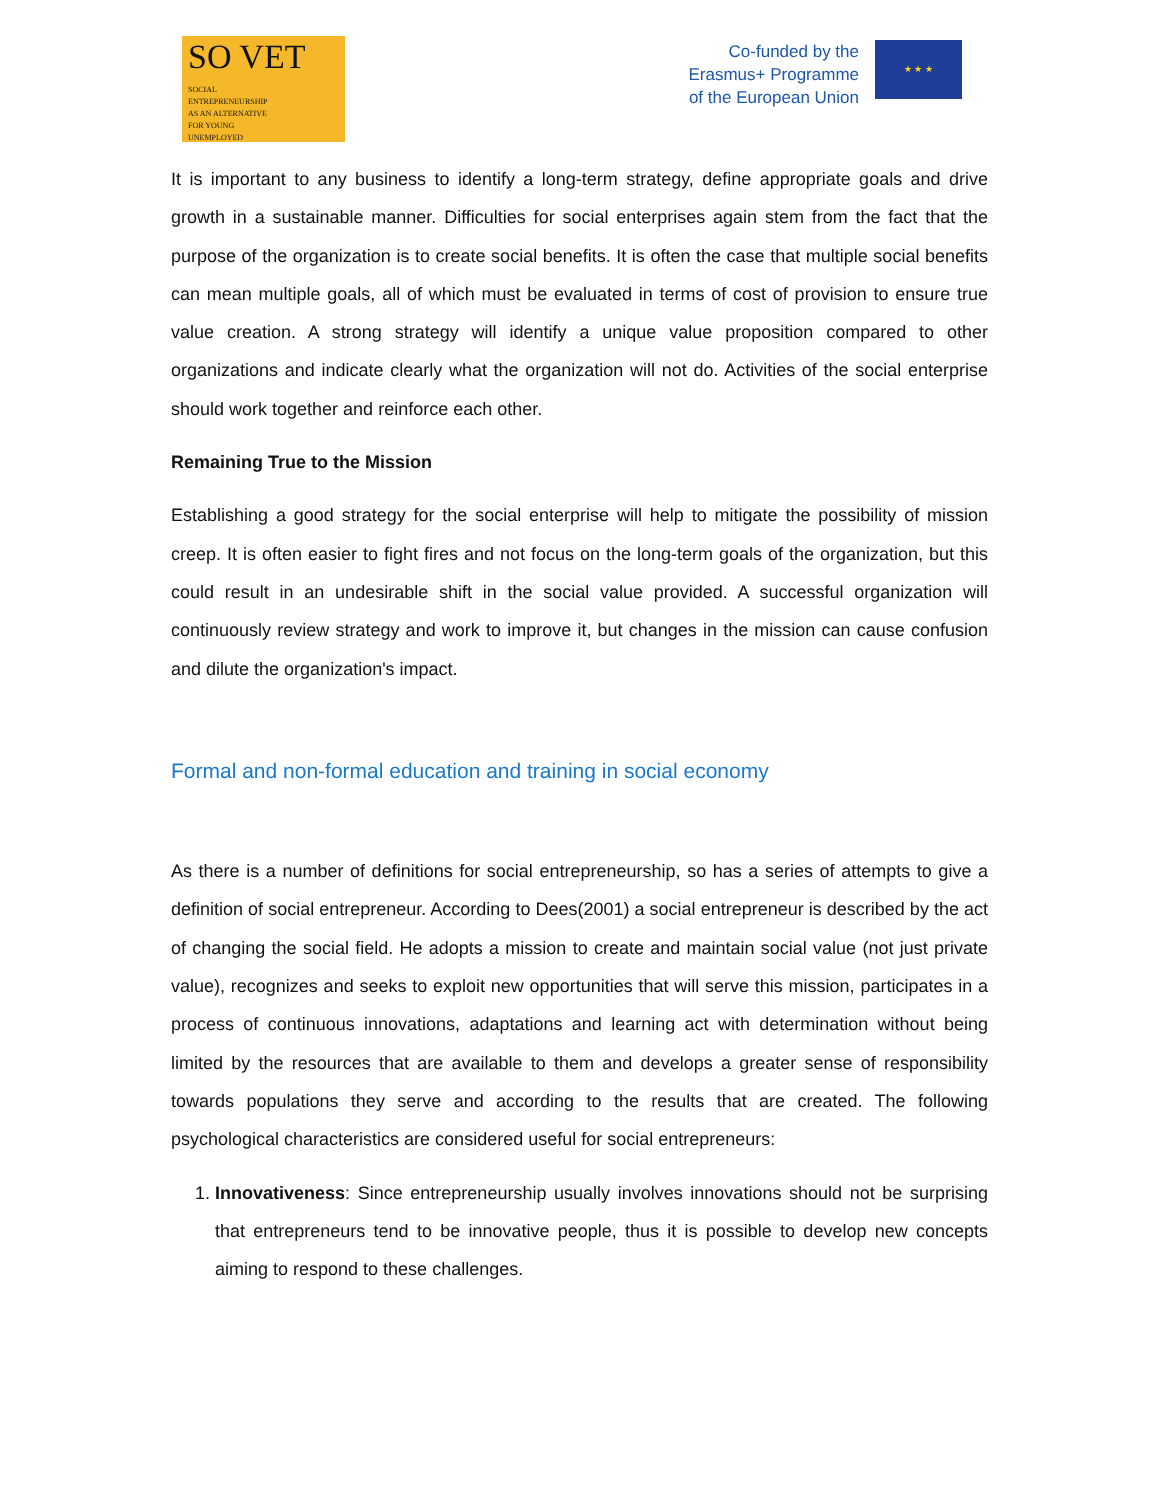SO VET
SOCIAL ENTREPRENEURSHIP AS AN ALTERNATIVE FOR YOUNG UNEMPLOYED
Co-funded by the
Erasmus+ Programme
of the European Union
★ ★ ★
It is important to any business to identify a long-term strategy, define appropriate goals and drive growth in a sustainable manner. Difficulties for social enterprises again stem from the fact that the purpose of the organization is to create social benefits. It is often the case that multiple social benefits can mean multiple goals, all of which must be evaluated in terms of cost of provision to ensure true value creation. A strong strategy will identify a unique value proposition compared to other organizations and indicate clearly what the organization will not do. Activities of the social enterprise should work together and reinforce each other.
Remaining True to the Mission
Establishing a good strategy for the social enterprise will help to mitigate the possibility of mission creep. It is often easier to fight fires and not focus on the long-term goals of the organization, but this could result in an undesirable shift in the social value provided. A successful organization will continuously review strategy and work to improve it, but changes in the mission can cause confusion and dilute the organization's impact.
Formal and non-formal education and training in social economy
As there is a number of definitions for social entrepreneurship, so has a series of attempts to give a definition of social entrepreneur. According to Dees(2001) a social entrepreneur is described by the act of changing the social field. He adopts a mission to create and maintain social value (not just private value), recognizes and seeks to exploit new opportunities that will serve this mission, participates in a process of continuous innovations, adaptations and learning act with determination without being limited by the resources that are available to them and develops a greater sense of responsibility towards populations they serve and according to the results that are created. The following psychological characteristics are considered useful for social entrepreneurs:
1. Innovativeness: Since entrepreneurship usually involves innovations should not be surprising that entrepreneurs tend to be innovative people, thus it is possible to develop new concepts aiming to respond to these challenges.